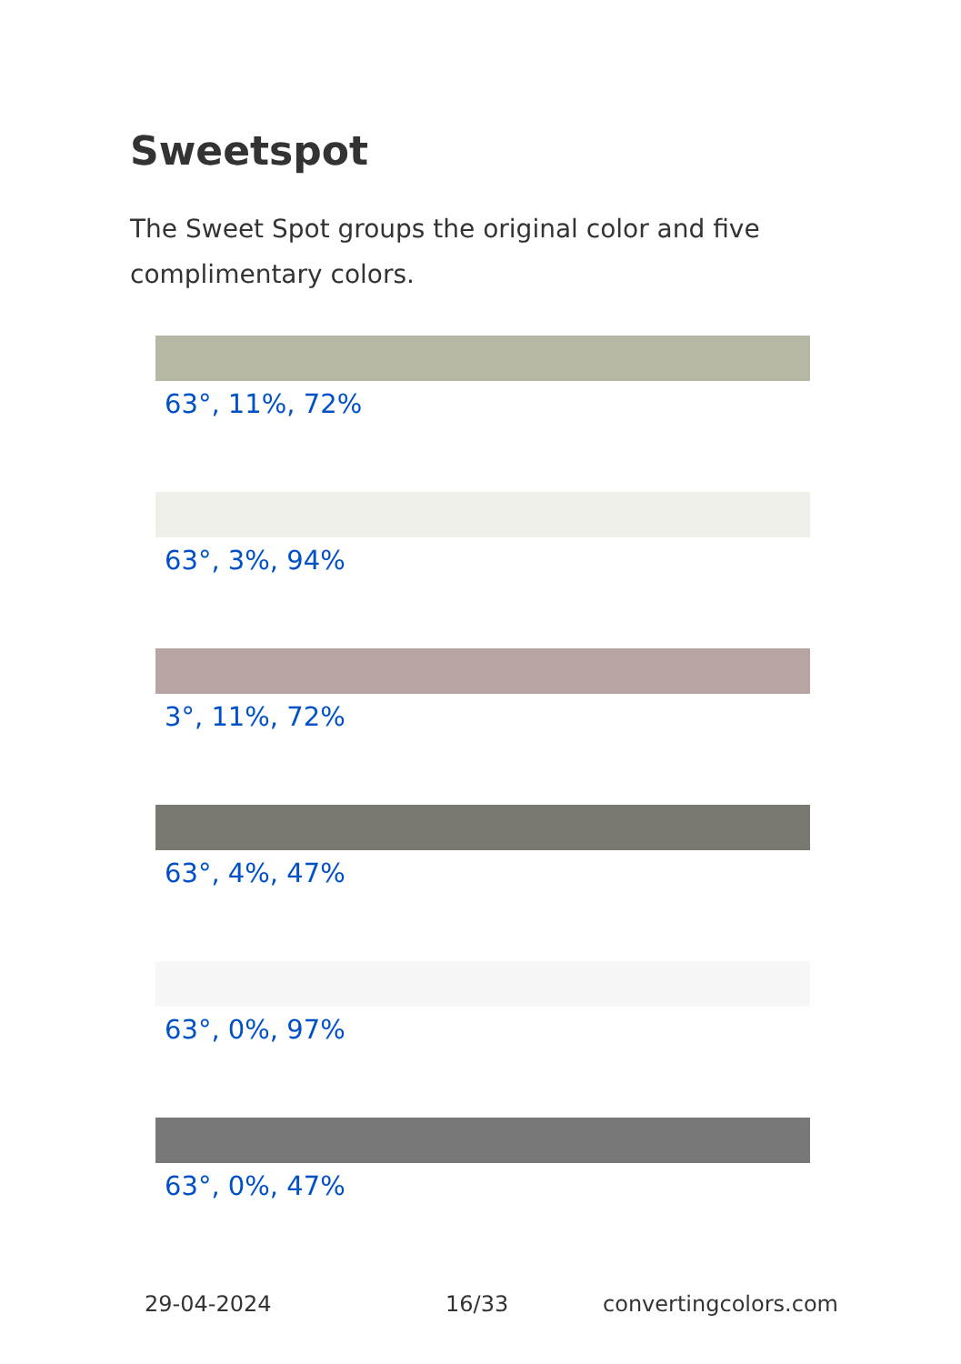Sweetspot
The Sweet Spot groups the original color and five complimentary colors.
63°, 11%, 72%
63°, 3%, 94%
3°, 11%, 72%
63°, 4%, 47%
63°, 0%, 97%
63°, 0%, 47%
29-04-2024 16/33 convertingcolors.com